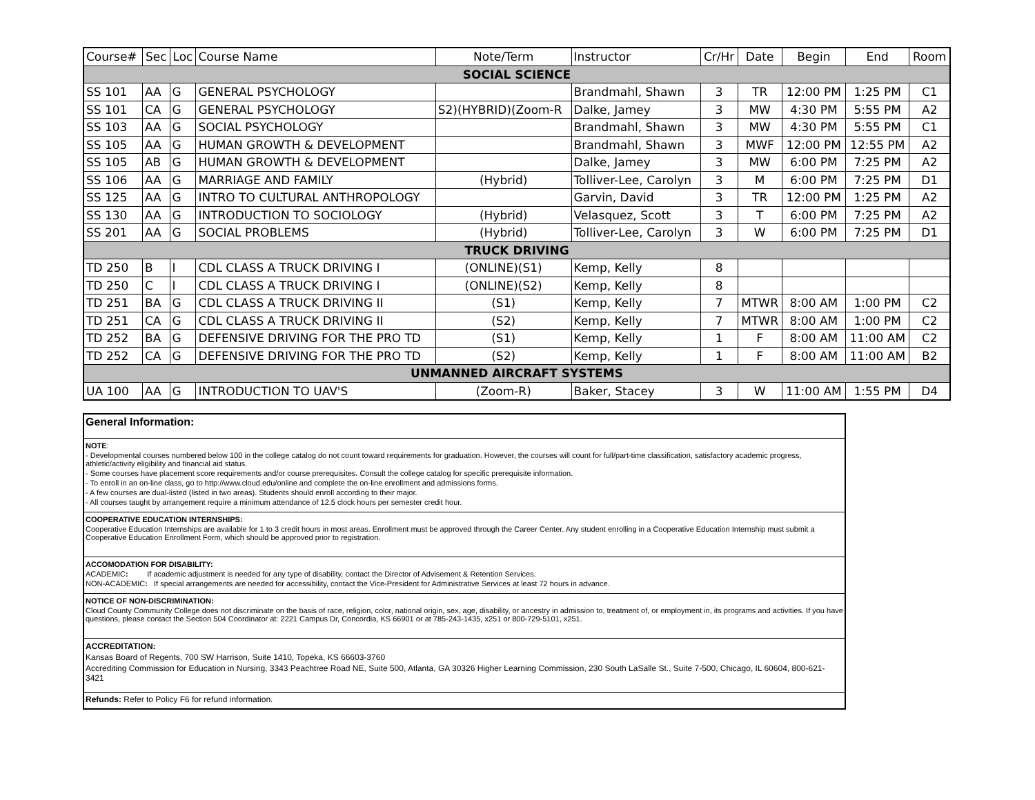| Course# | Sec | Loc | Course Name | Note/Term | Instructor | Cr/Hr | Date | Begin | End | Room |
| --- | --- | --- | --- | --- | --- | --- | --- | --- | --- | --- |
| SOCIAL SCIENCE | | | | | | | | | | |
| SS 101 | AA | G | GENERAL PSYCHOLOGY | | Brandmahl, Shawn | 3 | TR | 12:00 PM | 1:25 PM | C1 |
| SS 101 | CA | G | GENERAL PSYCHOLOGY | S2)(HYBRID)(Zoom-R | Dalke, Jamey | 3 | MW | 4:30 PM | 5:55 PM | A2 |
| SS 103 | AA | G | SOCIAL PSYCHOLOGY | | Brandmahl, Shawn | 3 | MW | 4:30 PM | 5:55 PM | C1 |
| SS 105 | AA | G | HUMAN GROWTH & DEVELOPMENT | | Brandmahl, Shawn | 3 | MWF | 12:00 PM | 12:55 PM | A2 |
| SS 105 | AB | G | HUMAN GROWTH & DEVELOPMENT | | Dalke, Jamey | 3 | MW | 6:00 PM | 7:25 PM | A2 |
| SS 106 | AA | G | MARRIAGE AND FAMILY | (Hybrid) | Tolliver-Lee, Carolyn | 3 | M | 6:00 PM | 7:25 PM | D1 |
| SS 125 | AA | G | INTRO TO CULTURAL ANTHROPOLOGY | | Garvin, David | 3 | TR | 12:00 PM | 1:25 PM | A2 |
| SS 130 | AA | G | INTRODUCTION TO SOCIOLOGY | (Hybrid) | Velasquez, Scott | 3 | T | 6:00 PM | 7:25 PM | A2 |
| SS 201 | AA | G | SOCIAL PROBLEMS | (Hybrid) | Tolliver-Lee, Carolyn | 3 | W | 6:00 PM | 7:25 PM | D1 |
| TRUCK DRIVING | | | | | | | | | | |
| TD 250 | B | I | CDL CLASS A TRUCK DRIVING I | (ONLINE)(S1) | Kemp, Kelly | 8 | | | | |
| TD 250 | C | I | CDL CLASS A TRUCK DRIVING I | (ONLINE)(S2) | Kemp, Kelly | 8 | | | | |
| TD 251 | BA | G | CDL CLASS A TRUCK DRIVING II | (S1) | Kemp, Kelly | 7 | MTWR | 8:00 AM | 1:00 PM | C2 |
| TD 251 | CA | G | CDL CLASS A TRUCK DRIVING II | (S2) | Kemp, Kelly | 7 | MTWR | 8:00 AM | 1:00 PM | C2 |
| TD 252 | BA | G | DEFENSIVE DRIVING FOR THE PRO TD | (S1) | Kemp, Kelly | 1 | F | 8:00 AM | 11:00 AM | C2 |
| TD 252 | CA | G | DEFENSIVE DRIVING FOR THE PRO TD | (S2) | Kemp, Kelly | 1 | F | 8:00 AM | 11:00 AM | B2 |
| UNMANNED AIRCRAFT SYSTEMS | | | | | | | | | | |
| UA 100 | AA | G | INTRODUCTION TO UAV'S | (Zoom-R) | Baker, Stacey | 3 | W | 11:00 AM | 1:55 PM | D4 |
General Information:
NOTE:
- Developmental courses numbered below 100 in the college catalog do not count toward requirements for graduation. However, the courses will count for full/part-time classification, satisfactory academic progress, athletic/activity eligibility and financial aid status.
- Some courses have placement score requirements and/or course prerequisites. Consult the college catalog for specific prerequisite information.
- To enroll in an on-line class, go to http://www.cloud.edu/online and complete the on-line enrollment and admissions forms.
- A few courses are dual-listed (listed in two areas). Students should enroll according to their major.
- All courses taught by arrangement require a minimum attendance of 12.5 clock hours per semester credit hour.
COOPERATIVE EDUCATION INTERNSHIPS:
Cooperative Education Internships are available for 1 to 3 credit hours in most areas. Enrollment must be approved through the Career Center. Any student enrolling in a Cooperative Education Internship must submit a Cooperative Education Enrollment Form, which should be approved prior to registration.
ACCOMODATION FOR DISABILITY:
ACADEMIC: If academic adjustment is needed for any type of disability, contact the Director of Advisement & Retention Services.
NON-ACADEMIC: If special arrangements are needed for accessibility, contact the Vice-President for Administrative Services at least 72 hours in advance.
NOTICE OF NON-DISCRIMINATION:
Cloud County Community College does not discriminate on the basis of race, religion, color, national origin, sex, age, disability, or ancestry in admission to, treatment of, or employment in, its programs and activities. If you have questions, please contact the Section 504 Coordinator at: 2221 Campus Dr, Concordia, KS 66901 or at 785-243-1435, x251 or 800-729-5101, x251.
ACCREDITATION:
Kansas Board of Regents, 700 SW Harrison, Suite 1410, Topeka, KS 66603-3760
Accrediting Commission for Education in Nursing, 3343 Peachtree Road NE, Suite 500, Atlanta, GA 30326 Higher Learning Commission, 230 South LaSalle St., Suite 7-500, Chicago, IL 60604, 800-621-3421
Refunds: Refer to Policy F6 for refund information.